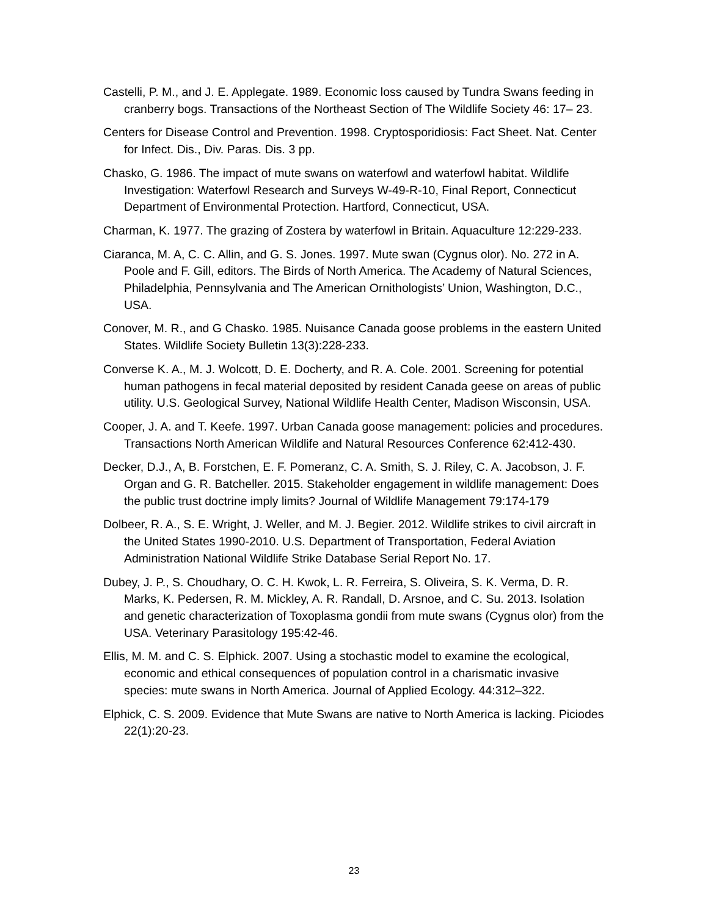Castelli, P. M., and J. E. Applegate. 1989. Economic loss caused by Tundra Swans feeding in cranberry bogs. Transactions of the Northeast Section of The Wildlife Society 46: 17– 23.
Centers for Disease Control and Prevention. 1998. Cryptosporidiosis: Fact Sheet. Nat. Center for Infect. Dis., Div. Paras. Dis. 3 pp.
Chasko, G. 1986. The impact of mute swans on waterfowl and waterfowl habitat. Wildlife Investigation: Waterfowl Research and Surveys W-49-R-10, Final Report, Connecticut Department of Environmental Protection. Hartford, Connecticut, USA.
Charman, K. 1977. The grazing of Zostera by waterfowl in Britain. Aquaculture 12:229-233.
Ciaranca, M. A, C. C. Allin, and G. S. Jones. 1997. Mute swan (Cygnus olor). No. 272 in A. Poole and F. Gill, editors. The Birds of North America. The Academy of Natural Sciences, Philadelphia, Pennsylvania and The American Ornithologists’ Union, Washington, D.C., USA.
Conover, M. R., and G Chasko. 1985. Nuisance Canada goose problems in the eastern United States. Wildlife Society Bulletin 13(3):228-233.
Converse K. A., M. J. Wolcott, D. E. Docherty, and R. A. Cole. 2001. Screening for potential human pathogens in fecal material deposited by resident Canada geese on areas of public utility. U.S. Geological Survey, National Wildlife Health Center, Madison Wisconsin, USA.
Cooper, J. A. and T. Keefe. 1997. Urban Canada goose management: policies and procedures. Transactions North American Wildlife and Natural Resources Conference 62:412-430.
Decker, D.J., A, B. Forstchen, E. F. Pomeranz, C. A. Smith, S. J. Riley, C. A. Jacobson, J. F. Organ and G. R. Batcheller. 2015. Stakeholder engagement in wildlife management: Does the public trust doctrine imply limits? Journal of Wildlife Management 79:174-179
Dolbeer, R. A., S. E. Wright, J. Weller, and M. J. Begier. 2012. Wildlife strikes to civil aircraft in the United States 1990-2010. U.S. Department of Transportation, Federal Aviation Administration National Wildlife Strike Database Serial Report No. 17.
Dubey, J. P., S. Choudhary, O. C. H. Kwok, L. R. Ferreira, S. Oliveira, S. K. Verma, D. R. Marks, K. Pedersen, R. M. Mickley, A. R. Randall, D. Arsnoe, and C. Su. 2013. Isolation and genetic characterization of Toxoplasma gondii from mute swans (Cygnus olor) from the USA. Veterinary Parasitology 195:42-46.
Ellis, M. M. and C. S. Elphick. 2007. Using a stochastic model to examine the ecological, economic and ethical consequences of population control in a charismatic invasive species: mute swans in North America. Journal of Applied Ecology. 44:312–322.
Elphick, C. S. 2009. Evidence that Mute Swans are native to North America is lacking. Piciodes 22(1):20-23.
23